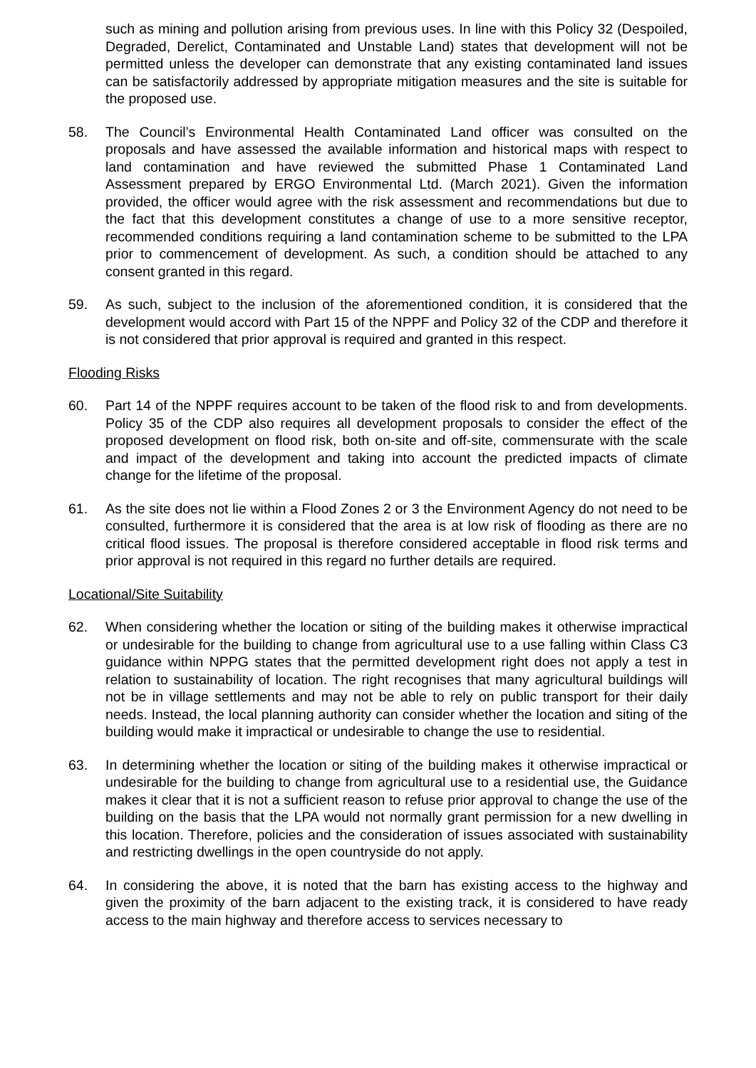such as mining and pollution arising from previous uses. In line with this Policy 32 (Despoiled, Degraded, Derelict, Contaminated and Unstable Land) states that development will not be permitted unless the developer can demonstrate that any existing contaminated land issues can be satisfactorily addressed by appropriate mitigation measures and the site is suitable for the proposed use.
58. The Council’s Environmental Health Contaminated Land officer was consulted on the proposals and have assessed the available information and historical maps with respect to land contamination and have reviewed the submitted Phase 1 Contaminated Land Assessment prepared by ERGO Environmental Ltd. (March 2021). Given the information provided, the officer would agree with the risk assessment and recommendations but due to the fact that this development constitutes a change of use to a more sensitive receptor, recommended conditions requiring a land contamination scheme to be submitted to the LPA prior to commencement of development. As such, a condition should be attached to any consent granted in this regard.
59. As such, subject to the inclusion of the aforementioned condition, it is considered that the development would accord with Part 15 of the NPPF and Policy 32 of the CDP and therefore it is not considered that prior approval is required and granted in this respect.
Flooding Risks
60. Part 14 of the NPPF requires account to be taken of the flood risk to and from developments. Policy 35 of the CDP also requires all development proposals to consider the effect of the proposed development on flood risk, both on-site and off-site, commensurate with the scale and impact of the development and taking into account the predicted impacts of climate change for the lifetime of the proposal.
61. As the site does not lie within a Flood Zones 2 or 3 the Environment Agency do not need to be consulted, furthermore it is considered that the area is at low risk of flooding as there are no critical flood issues. The proposal is therefore considered acceptable in flood risk terms and prior approval is not required in this regard no further details are required.
Locational/Site Suitability
62. When considering whether the location or siting of the building makes it otherwise impractical or undesirable for the building to change from agricultural use to a use falling within Class C3 guidance within NPPG states that the permitted development right does not apply a test in relation to sustainability of location. The right recognises that many agricultural buildings will not be in village settlements and may not be able to rely on public transport for their daily needs. Instead, the local planning authority can consider whether the location and siting of the building would make it impractical or undesirable to change the use to residential.
63. In determining whether the location or siting of the building makes it otherwise impractical or undesirable for the building to change from agricultural use to a residential use, the Guidance makes it clear that it is not a sufficient reason to refuse prior approval to change the use of the building on the basis that the LPA would not normally grant permission for a new dwelling in this location. Therefore, policies and the consideration of issues associated with sustainability and restricting dwellings in the open countryside do not apply.
64. In considering the above, it is noted that the barn has existing access to the highway and given the proximity of the barn adjacent to the existing track, it is considered to have ready access to the main highway and therefore access to services necessary to